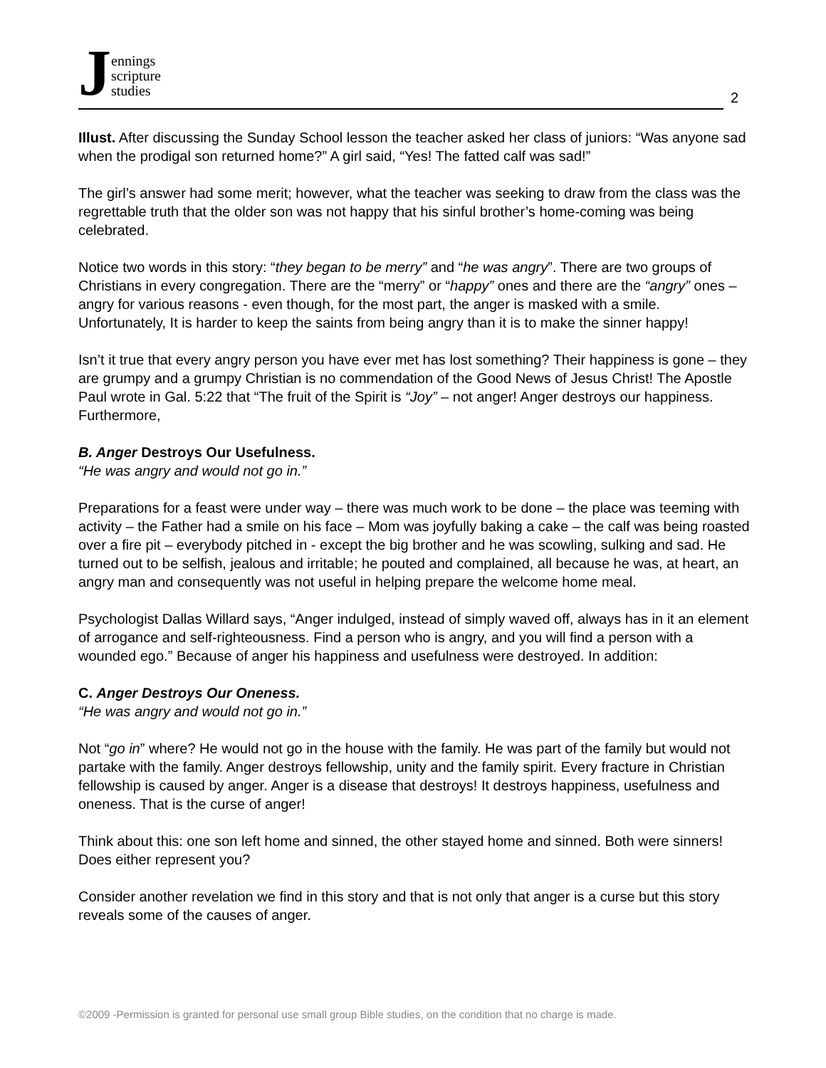Jennings
scripture
studies
2
Illust. After discussing the Sunday School lesson the teacher asked her class of juniors: “Was anyone sad when the prodigal son returned home?” A girl said, “Yes! The fatted calf was sad!”
The girl’s answer had some merit; however, what the teacher was seeking to draw from the class was the regrettable truth that the older son was not happy that his sinful brother’s home-coming was being celebrated.
Notice two words in this story: “they began to be merry” and “he was angry”. There are two groups of Christians in every congregation. There are the “merry” or “happy” ones and there are the “angry” ones – angry for various reasons - even though, for the most part, the anger is masked with a smile. Unfortunately, It is harder to keep the saints from being angry than it is to make the sinner happy!
Isn’t it true that every angry person you have ever met has lost something? Their happiness is gone – they are grumpy and a grumpy Christian is no commendation of the Good News of Jesus Christ! The Apostle Paul wrote in Gal. 5:22 that “The fruit of the Spirit is “Joy” – not anger! Anger destroys our happiness. Furthermore,
B. Anger Destroys Our Usefulness.
“He was angry and would not go in.”
Preparations for a feast were under way – there was much work to be done – the place was teeming with activity – the Father had a smile on his face – Mom was joyfully baking a cake – the calf was being roasted over a fire pit – everybody pitched in - except the big brother and he was scowling, sulking and sad. He turned out to be selfish, jealous and irritable; he pouted and complained, all because he was, at heart, an angry man and consequently was not useful in helping prepare the welcome home meal.
Psychologist Dallas Willard says, “Anger indulged, instead of simply waved off, always has in it an element of arrogance and self-righteousness. Find a person who is angry, and you will find a person with a wounded ego.” Because of anger his happiness and usefulness were destroyed. In addition:
C. Anger Destroys Our Oneness.
“He was angry and would not go in.”
Not “go in” where? He would not go in the house with the family. He was part of the family but would not partake with the family. Anger destroys fellowship, unity and the family spirit. Every fracture in Christian fellowship is caused by anger. Anger is a disease that destroys! It destroys happiness, usefulness and oneness. That is the curse of anger!
Think about this: one son left home and sinned, the other stayed home and sinned. Both were sinners! Does either represent you?
Consider another revelation we find in this story and that is not only that anger is a curse but this story reveals some of the causes of anger.
©2009 -Permission is granted for personal use small group Bible studies, on the condition that no charge is made.